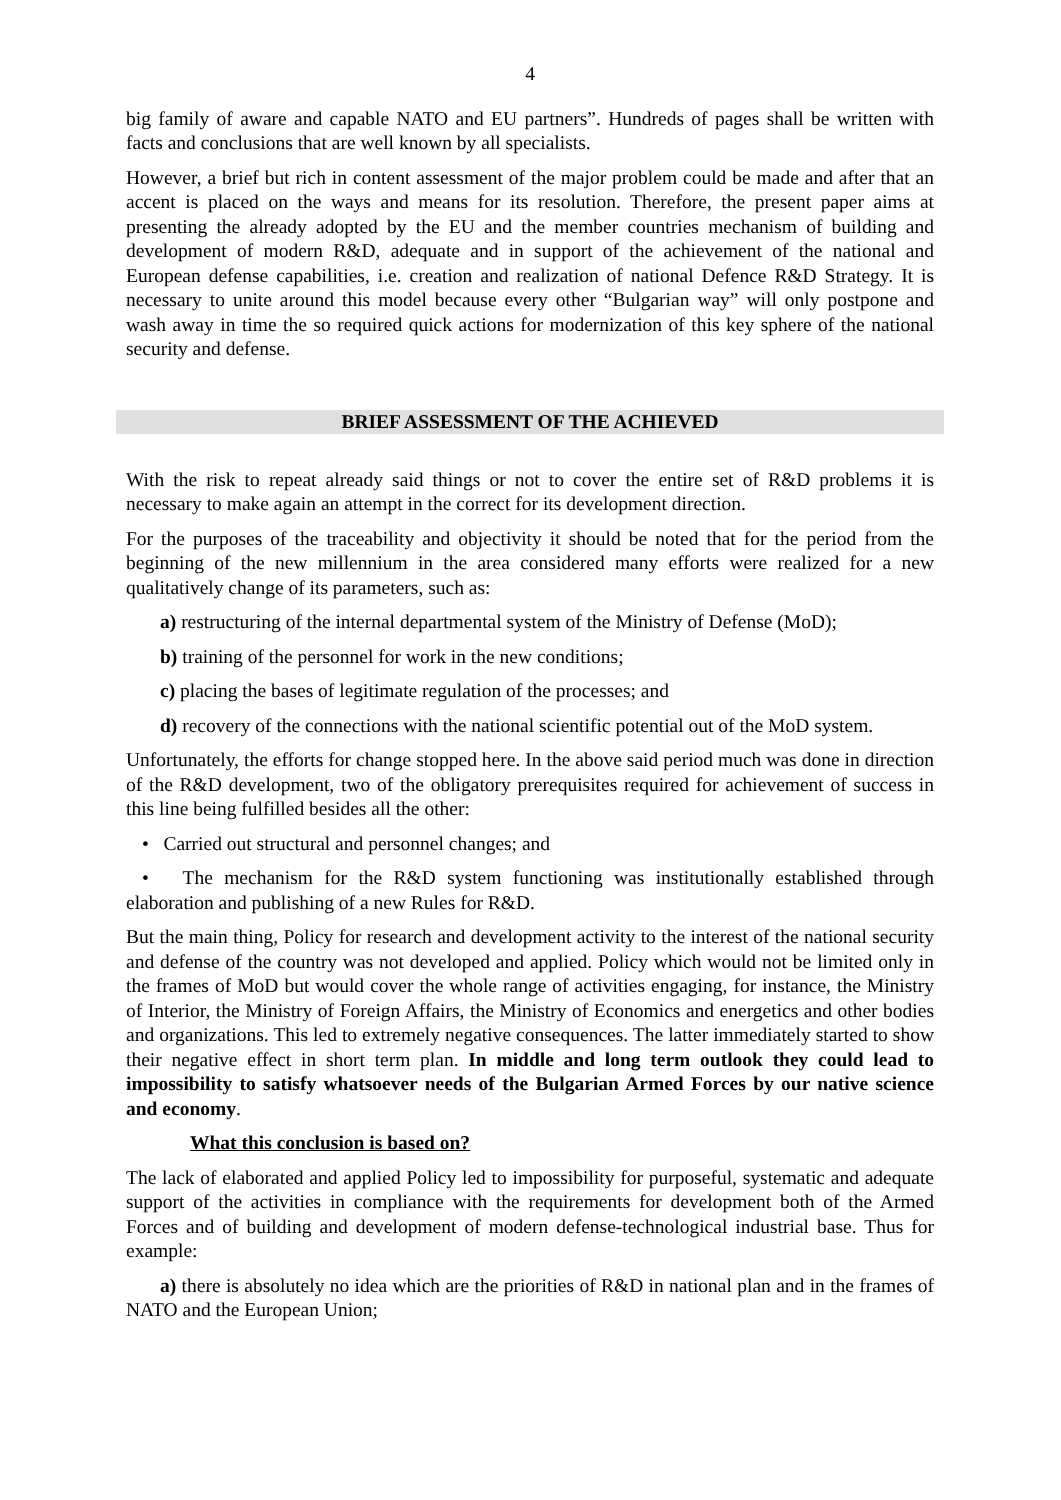4
big family of aware and capable NATO and EU partners”. Hundreds of pages shall be written with facts and conclusions that are well known by all specialists.
However, a brief but rich in content assessment of the major problem could be made and after that an accent is placed on the ways and means for its resolution. Therefore, the present paper aims at presenting the already adopted by the EU and the member countries mechanism of building and development of modern R&D, adequate and in support of the achievement of the national and European defense capabilities, i.e. creation and realization of national Defence R&D Strategy. It is necessary to unite around this model because every other “Bulgarian way” will only postpone and wash away in time the so required quick actions for modernization of this key sphere of the national security and defense.
BRIEF ASSESSMENT OF THE ACHIEVED
With the risk to repeat already said things or not to cover the entire set of R&D problems it is necessary to make again an attempt in the correct for its development direction.
For the purposes of the traceability and objectivity it should be noted that for the period from the beginning of the new millennium in the area considered many efforts were realized for a new qualitatively change of its parameters, such as:
a) restructuring of the internal departmental system of the Ministry of Defense (MoD);
b) training of the personnel for work in the new conditions;
c) placing the bases of legitimate regulation of the processes; and
d) recovery of the connections with the national scientific potential out of the MoD system.
Unfortunately, the efforts for change stopped here. In the above said period much was done in direction of the R&D development, two of the obligatory prerequisites required for achievement of success in this line being fulfilled besides all the other:
• Carried out structural and personnel changes; and
• The mechanism for the R&D system functioning was institutionally established through elaboration and publishing of a new Rules for R&D.
But the main thing, Policy for research and development activity to the interest of the national security and defense of the country was not developed and applied. Policy which would not be limited only in the frames of MoD but would cover the whole range of activities engaging, for instance, the Ministry of Interior, the Ministry of Foreign Affairs, the Ministry of Economics and energetics and other bodies and organizations. This led to extremely negative consequences. The latter immediately started to show their negative effect in short term plan. In middle and long term outlook they could lead to impossibility to satisfy whatsoever needs of the Bulgarian Armed Forces by our native science and economy.
What this conclusion is based on?
The lack of elaborated and applied Policy led to impossibility for purposeful, systematic and adequate support of the activities in compliance with the requirements for development both of the Armed Forces and of building and development of modern defense-technological industrial base. Thus for example:
a) there is absolutely no idea which are the priorities of R&D in national plan and in the frames of NATO and the European Union;